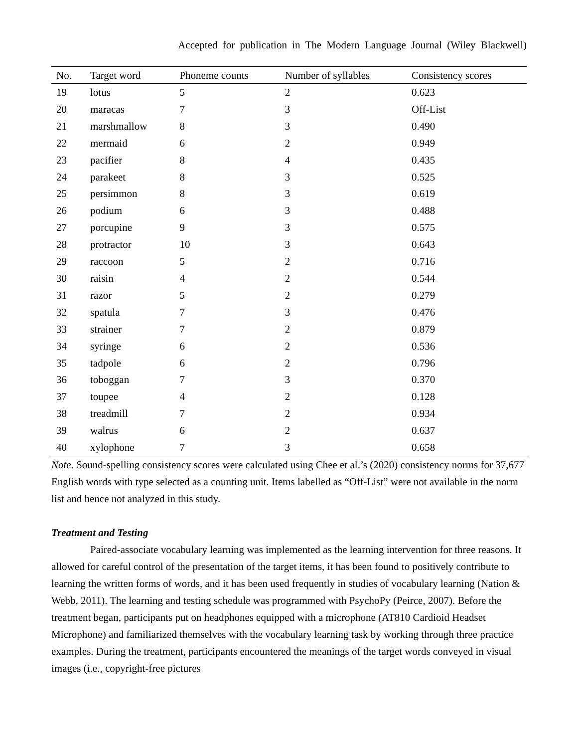Accepted for publication in The Modern Language Journal (Wiley Blackwell)
| No. | Target word | Phoneme counts | Number of syllables | Consistency scores |
| --- | --- | --- | --- | --- |
| 19 | lotus | 5 | 2 | 0.623 |
| 20 | maracas | 7 | 3 | Off-List |
| 21 | marshmallow | 8 | 3 | 0.490 |
| 22 | mermaid | 6 | 2 | 0.949 |
| 23 | pacifier | 8 | 4 | 0.435 |
| 24 | parakeet | 8 | 3 | 0.525 |
| 25 | persimmon | 8 | 3 | 0.619 |
| 26 | podium | 6 | 3 | 0.488 |
| 27 | porcupine | 9 | 3 | 0.575 |
| 28 | protractor | 10 | 3 | 0.643 |
| 29 | raccoon | 5 | 2 | 0.716 |
| 30 | raisin | 4 | 2 | 0.544 |
| 31 | razor | 5 | 2 | 0.279 |
| 32 | spatula | 7 | 3 | 0.476 |
| 33 | strainer | 7 | 2 | 0.879 |
| 34 | syringe | 6 | 2 | 0.536 |
| 35 | tadpole | 6 | 2 | 0.796 |
| 36 | toboggan | 7 | 3 | 0.370 |
| 37 | toupee | 4 | 2 | 0.128 |
| 38 | treadmill | 7 | 2 | 0.934 |
| 39 | walrus | 6 | 2 | 0.637 |
| 40 | xylophone | 7 | 3 | 0.658 |
Note. Sound-spelling consistency scores were calculated using Chee et al.’s (2020) consistency norms for 37,677 English words with type selected as a counting unit. Items labelled as “Off-List” were not available in the norm list and hence not analyzed in this study.
Treatment and Testing
Paired-associate vocabulary learning was implemented as the learning intervention for three reasons. It allowed for careful control of the presentation of the target items, it has been found to positively contribute to learning the written forms of words, and it has been used frequently in studies of vocabulary learning (Nation & Webb, 2011). The learning and testing schedule was programmed with PsychoPy (Peirce, 2007). Before the treatment began, participants put on headphones equipped with a microphone (AT810 Cardioid Headset Microphone) and familiarized themselves with the vocabulary learning task by working through three practice examples. During the treatment, participants encountered the meanings of the target words conveyed in visual images (i.e., copyright-free pictures